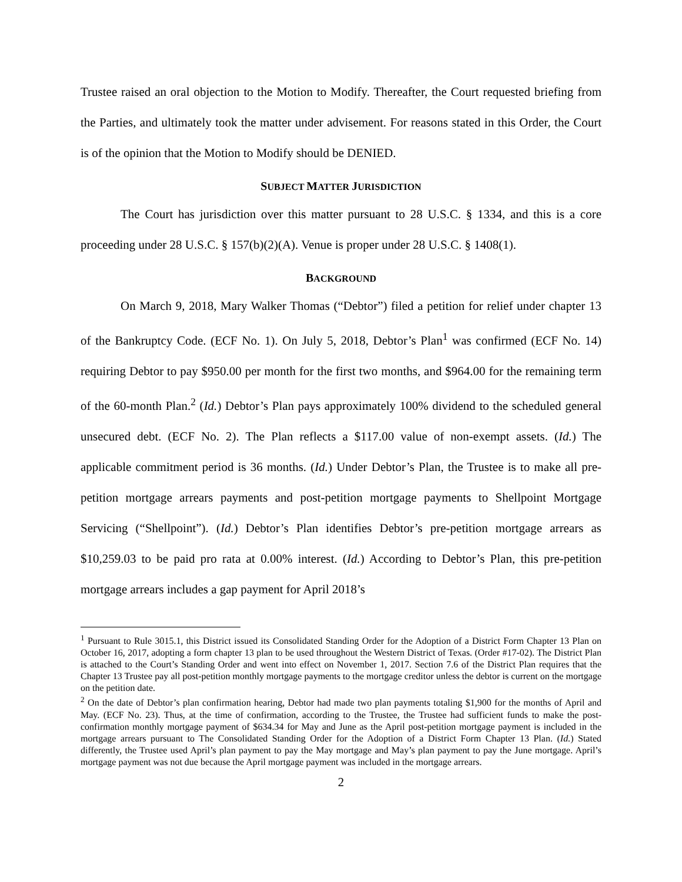Trustee raised an oral objection to the Motion to Modify. Thereafter, the Court requested briefing from the Parties, and ultimately took the matter under advisement. For reasons stated in this Order, the Court is of the opinion that the Motion to Modify should be DENIED.
SUBJECT MATTER JURISDICTION
The Court has jurisdiction over this matter pursuant to 28 U.S.C. § 1334, and this is a core proceeding under 28 U.S.C. § 157(b)(2)(A). Venue is proper under 28 U.S.C. § 1408(1).
BACKGROUND
On March 9, 2018, Mary Walker Thomas (“Debtor”) filed a petition for relief under chapter 13 of the Bankruptcy Code. (ECF No. 1). On July 5, 2018, Debtor’s Plan<sup>1</sup> was confirmed (ECF No. 14) requiring Debtor to pay $950.00 per month for the first two months, and $964.00 for the remaining term of the 60-month Plan.<sup>2</sup> (Id.) Debtor’s Plan pays approximately 100% dividend to the scheduled general unsecured debt. (ECF No. 2). The Plan reflects a $117.00 value of non-exempt assets. (Id.) The applicable commitment period is 36 months. (Id.) Under Debtor’s Plan, the Trustee is to make all pre-petition mortgage arrears payments and post-petition mortgage payments to Shellpoint Mortgage Servicing (“Shellpoint”). (Id.) Debtor’s Plan identifies Debtor’s pre-petition mortgage arrears as $10,259.03 to be paid pro rata at 0.00% interest. (Id.) According to Debtor’s Plan, this pre-petition mortgage arrears includes a gap payment for April 2018’s
<sup>1</sup> Pursuant to Rule 3015.1, this District issued its Consolidated Standing Order for the Adoption of a District Form Chapter 13 Plan on October 16, 2017, adopting a form chapter 13 plan to be used throughout the Western District of Texas. (Order #17-02). The District Plan is attached to the Court’s Standing Order and went into effect on November 1, 2017. Section 7.6 of the District Plan requires that the Chapter 13 Trustee pay all post-petition monthly mortgage payments to the mortgage creditor unless the debtor is current on the mortgage on the petition date.
<sup>2</sup> On the date of Debtor’s plan confirmation hearing, Debtor had made two plan payments totaling $1,900 for the months of April and May. (ECF No. 23). Thus, at the time of confirmation, according to the Trustee, the Trustee had sufficient funds to make the post-confirmation monthly mortgage payment of $634.34 for May and June as the April post-petition mortgage payment is included in the mortgage arrears pursuant to The Consolidated Standing Order for the Adoption of a District Form Chapter 13 Plan. (Id.) Stated differently, the Trustee used April’s plan payment to pay the May mortgage and May’s plan payment to pay the June mortgage. April’s mortgage payment was not due because the April mortgage payment was included in the mortgage arrears.
2